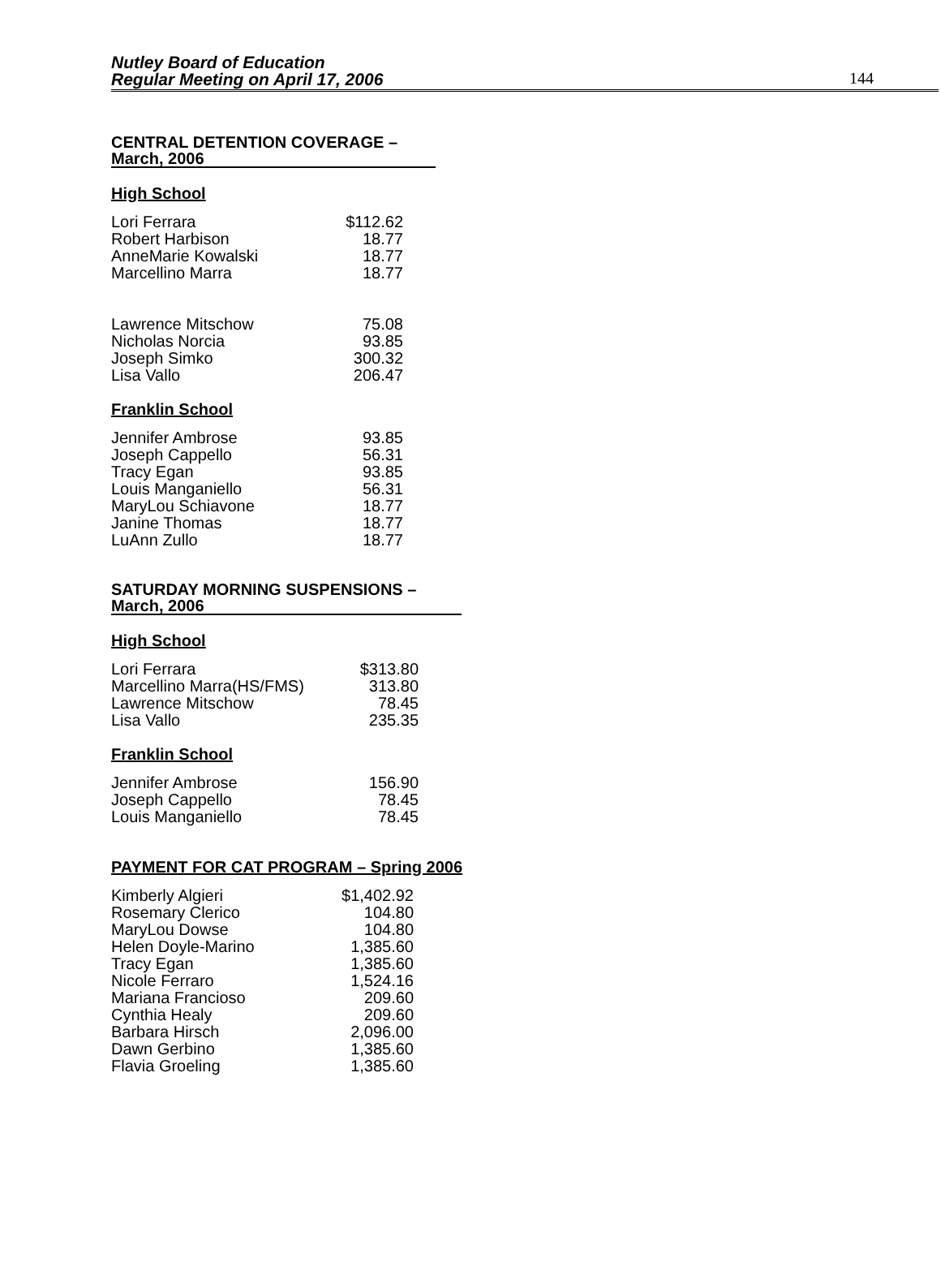Nutley Board of Education
Regular Meeting on April 17, 2006
144
CENTRAL DETENTION COVERAGE –
March, 2006
High School
| Lori Ferrara | $112.62 |
| Robert Harbison | 18.77 |
| AnneMarie Kowalski | 18.77 |
| Marcellino Marra | 18.77 |
| Lawrence Mitschow | 75.08 |
| Nicholas Norcia | 93.85 |
| Joseph Simko | 300.32 |
| Lisa Vallo | 206.47 |
Franklin School
| Jennifer Ambrose | 93.85 |
| Joseph Cappello | 56.31 |
| Tracy Egan | 93.85 |
| Louis Manganiello | 56.31 |
| MaryLou Schiavone | 18.77 |
| Janine Thomas | 18.77 |
| LuAnn Zullo | 18.77 |
SATURDAY MORNING SUSPENSIONS –
March, 2006
High School
| Lori Ferrara | $313.80 |
| Marcellino Marra(HS/FMS) | 313.80 |
| Lawrence Mitschow | 78.45 |
| Lisa Vallo | 235.35 |
Franklin School
| Jennifer Ambrose | 156.90 |
| Joseph Cappello | 78.45 |
| Louis Manganiello | 78.45 |
PAYMENT FOR CAT PROGRAM – Spring 2006
| Kimberly Algieri | $1,402.92 |
| Rosemary Clerico | 104.80 |
| MaryLou Dowse | 104.80 |
| Helen Doyle-Marino | 1,385.60 |
| Tracy Egan | 1,385.60 |
| Nicole Ferraro | 1,524.16 |
| Mariana Francioso | 209.60 |
| Cynthia Healy | 209.60 |
| Barbara Hirsch | 2,096.00 |
| Dawn Gerbino | 1,385.60 |
| Flavia Groeling | 1,385.60 |